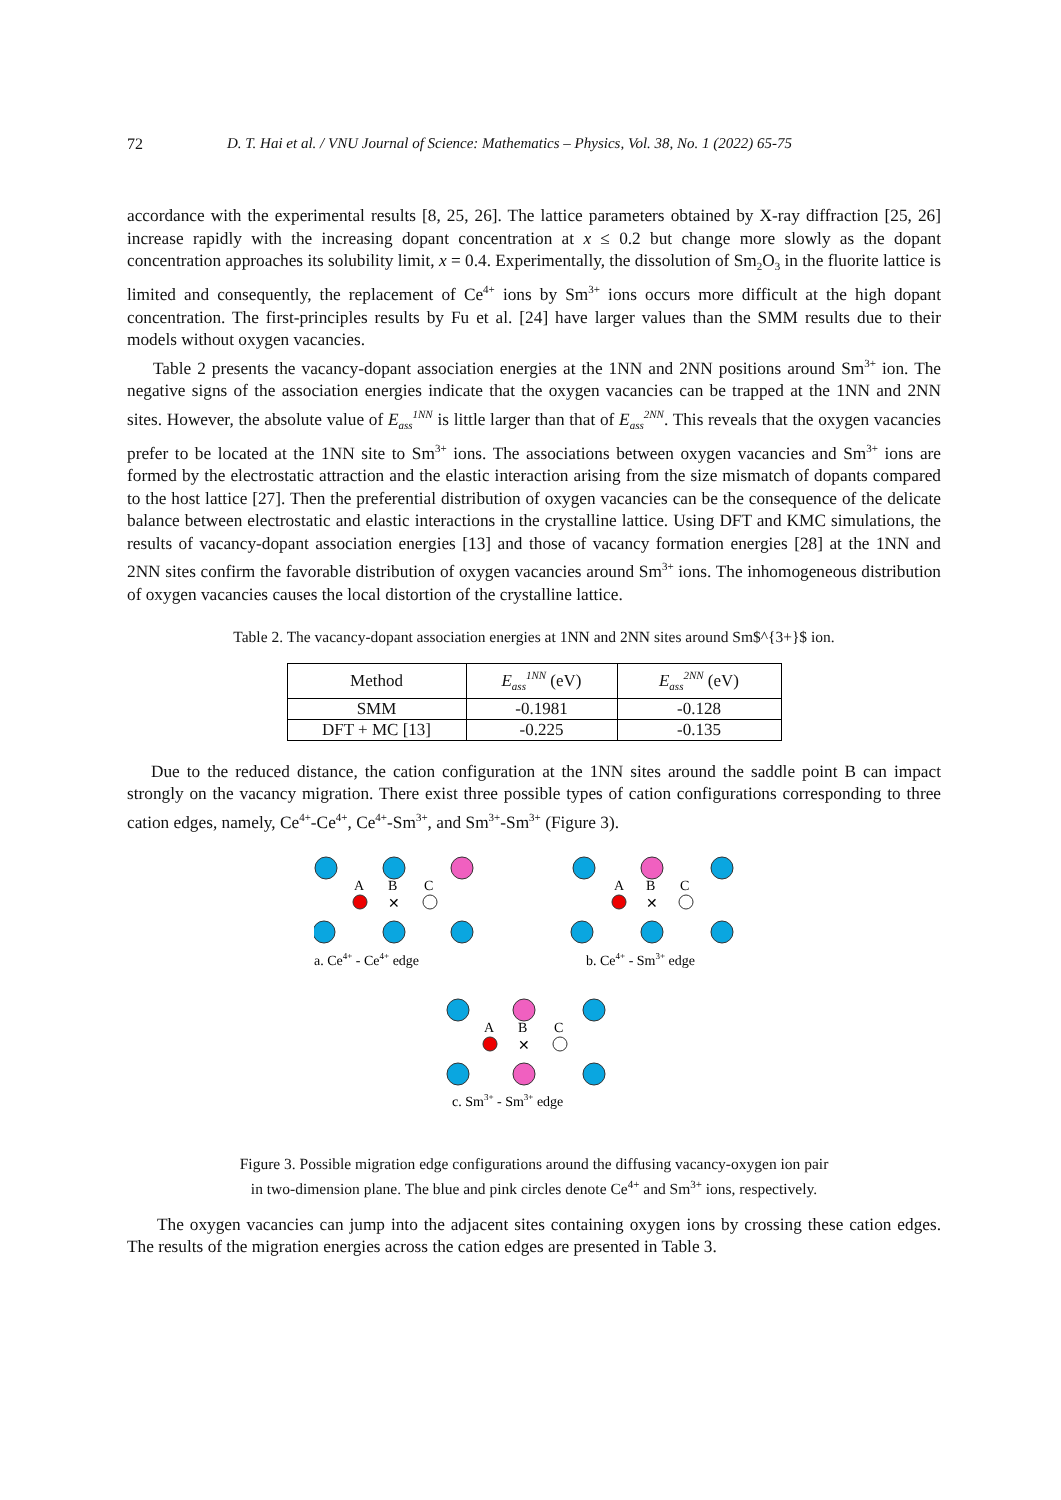72 D. T. Hai et al. / VNU Journal of Science: Mathematics – Physics, Vol. 38, No. 1 (2022) 65-75
accordance with the experimental results [8, 25, 26]. The lattice parameters obtained by X-ray diffraction [25, 26] increase rapidly with the increasing dopant concentration at x ≤ 0.2 but change more slowly as the dopant concentration approaches its solubility limit, x = 0.4. Experimentally, the dissolution of Sm<sub>2</sub>O<sub>3</sub> in the fluorite lattice is limited and consequently, the replacement of Ce<sup>4+</sup> ions by Sm<sup>3+</sup> ions occurs more difficult at the high dopant concentration. The first-principles results by Fu et al. [24] have larger values than the SMM results due to their models without oxygen vacancies.
Table 2 presents the vacancy-dopant association energies at the 1NN and 2NN positions around Sm<sup>3+</sup> ion. The negative signs of the association energies indicate that the oxygen vacancies can be trapped at the 1NN and 2NN sites. However, the absolute value of E<sub>ass</sub><sup>1NN</sup> is little larger than that of E<sub>ass</sub><sup>2NN</sup>. This reveals that the oxygen vacancies prefer to be located at the 1NN site to Sm<sup>3+</sup> ions. The associations between oxygen vacancies and Sm<sup>3+</sup> ions are formed by the electrostatic attraction and the elastic interaction arising from the size mismatch of dopants compared to the host lattice [27]. Then the preferential distribution of oxygen vacancies can be the consequence of the delicate balance between electrostatic and elastic interactions in the crystalline lattice. Using DFT and KMC simulations, the results of vacancy-dopant association energies [13] and those of vacancy formation energies [28] at the 1NN and 2NN sites confirm the favorable distribution of oxygen vacancies around Sm<sup>3+</sup> ions. The inhomogeneous distribution of oxygen vacancies causes the local distortion of the crystalline lattice.
Table 2. The vacancy-dopant association energies at 1NN and 2NN sites around Sm$^{3+}$ ion.
| Method | E<sub>ass</sub><sup>1NN</sup> (eV) | E<sub>ass</sub><sup>2NN</sup> (eV) |
| --- | --- | --- |
| SMM | -0.1981 | -0.128 |
| DFT + MC [13] | -0.225 | -0.135 |
Due to the reduced distance, the cation configuration at the 1NN sites around the saddle point B can impact strongly on the vacancy migration. There exist three possible types of cation configurations corresponding to three cation edges, namely, Ce<sup>4+</sup>-Ce<sup>4+</sup>, Ce<sup>4+</sup>-Sm<sup>3+</sup>, and Sm<sup>3+</sup>-Sm<sup>3+</sup> (Figure 3).
A
B
C
✕
A
B
C
✕
A
B
C
✕
a. Ce4+ - Ce4+ edge
b. Ce4+ - Sm3+ edge
c. Sm3+ - Sm3+ edge
Figure 3. Possible migration edge configurations around the diffusing vacancy-oxygen ion pair
in two-dimension plane. The blue and pink circles denote Ce<sup>4+</sup> and Sm<sup>3+</sup> ions, respectively.
The oxygen vacancies can jump into the adjacent sites containing oxygen ions by crossing these cation edges. The results of the migration energies across the cation edges are presented in Table 3.